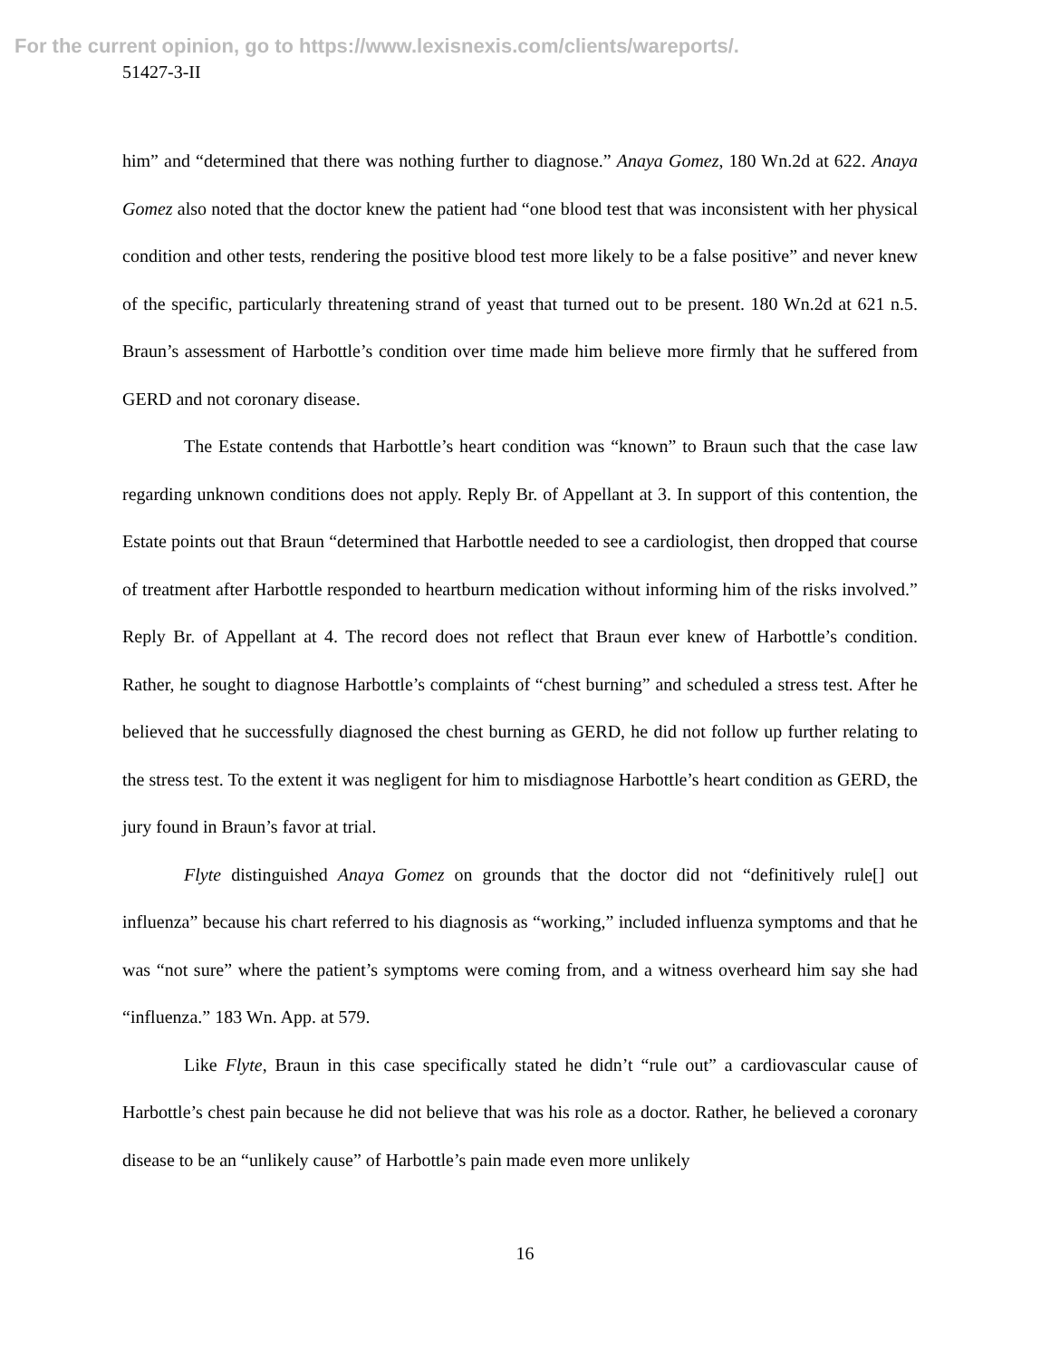For the current opinion, go to https://www.lexisnexis.com/clients/wareports/.
51427-3-II
him” and “determined that there was nothing further to diagnose.” Anaya Gomez, 180 Wn.2d at 622. Anaya Gomez also noted that the doctor knew the patient had “one blood test that was inconsistent with her physical condition and other tests, rendering the positive blood test more likely to be a false positive” and never knew of the specific, particularly threatening strand of yeast that turned out to be present. 180 Wn.2d at 621 n.5. Braun’s assessment of Harbottle’s condition over time made him believe more firmly that he suffered from GERD and not coronary disease.
The Estate contends that Harbottle’s heart condition was “known” to Braun such that the case law regarding unknown conditions does not apply. Reply Br. of Appellant at 3. In support of this contention, the Estate points out that Braun “determined that Harbottle needed to see a cardiologist, then dropped that course of treatment after Harbottle responded to heartburn medication without informing him of the risks involved.” Reply Br. of Appellant at 4. The record does not reflect that Braun ever knew of Harbottle’s condition. Rather, he sought to diagnose Harbottle’s complaints of “chest burning” and scheduled a stress test. After he believed that he successfully diagnosed the chest burning as GERD, he did not follow up further relating to the stress test. To the extent it was negligent for him to misdiagnose Harbottle’s heart condition as GERD, the jury found in Braun’s favor at trial.
Flyte distinguished Anaya Gomez on grounds that the doctor did not “definitively rule[] out influenza” because his chart referred to his diagnosis as “working,” included influenza symptoms and that he was “not sure” where the patient’s symptoms were coming from, and a witness overheard him say she had “influenza.” 183 Wn. App. at 579.
Like Flyte, Braun in this case specifically stated he didn’t “rule out” a cardiovascular cause of Harbottle’s chest pain because he did not believe that was his role as a doctor. Rather, he believed a coronary disease to be an “unlikely cause” of Harbottle’s pain made even more unlikely
16